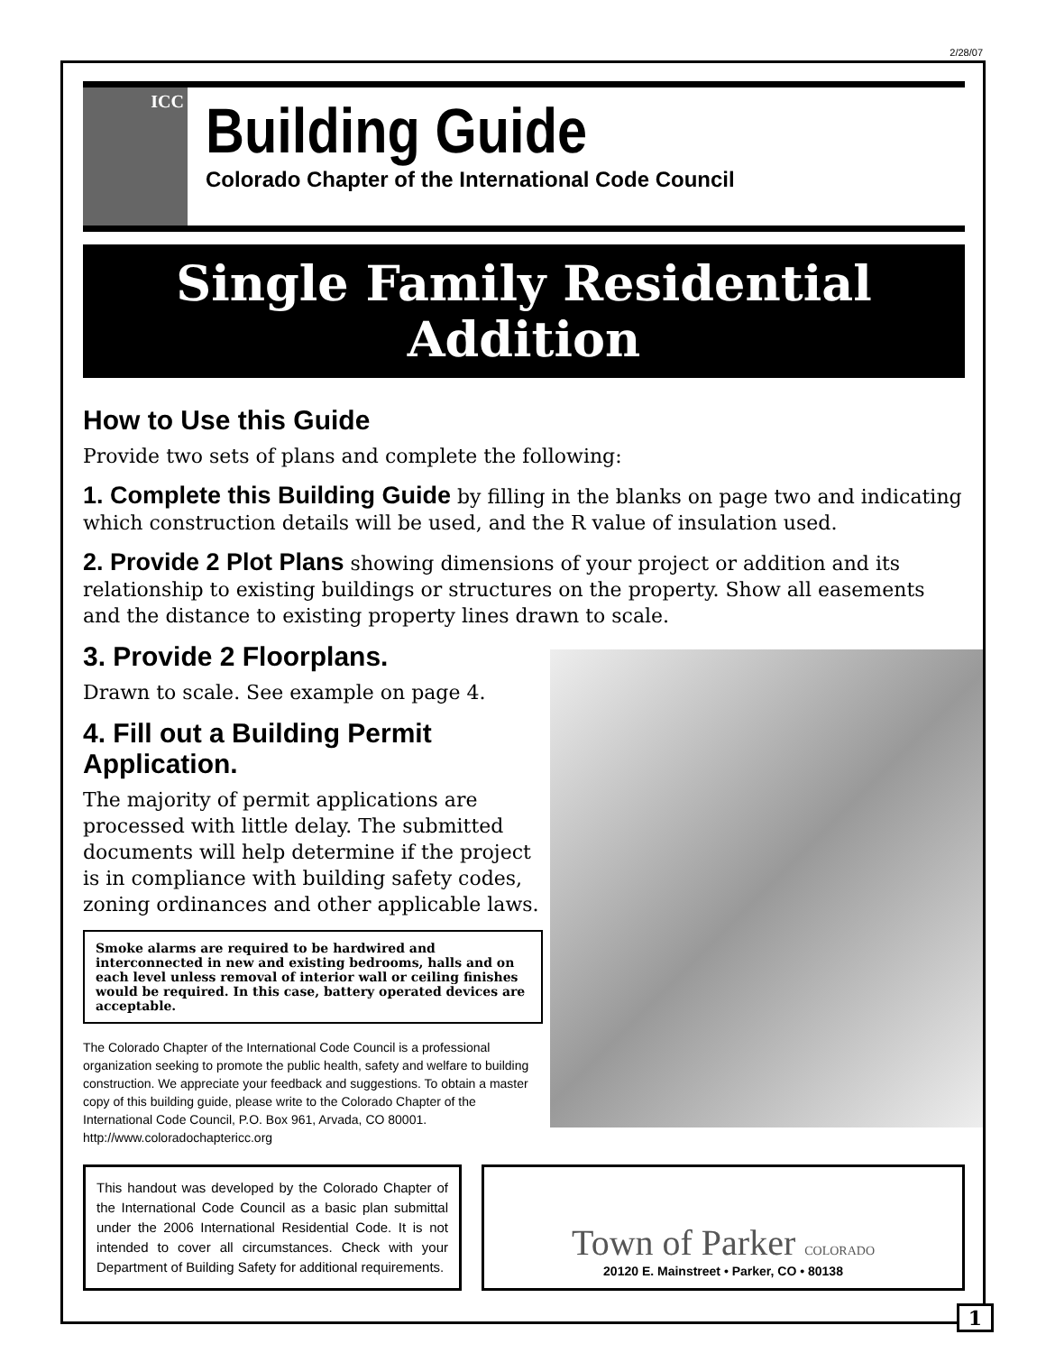2/28/07
ICC
Building Guide
Colorado Chapter of the International Code Council
Single Family Residential
Addition
How to Use this Guide
Provide two sets of plans and complete the following:
1. Complete this Building Guide by filling in the blanks on page two and indicating which construction details will be used, and the R value of insulation used.
2. Provide 2 Plot Plans showing dimensions of your project or addition and its relationship to existing buildings or structures on the property. Show all easements and the distance to existing property lines drawn to scale.
3. Provide 2 Floorplans.
Drawn to scale. See example on page 4.
4. Fill out a Building Permit Application.
The majority of permit applications are processed with little delay. The submitted documents will help determine if the project is in compliance with building safety codes, zoning ordinances and other applicable laws.
Smoke alarms are required to be hardwired and interconnected in new and existing bedrooms, halls and on each level unless removal of interior wall or ceiling finishes would be required. In this case, battery operated devices are acceptable.
The Colorado Chapter of the International Code Council is a professional organization seeking to promote the public health, safety and welfare to building construction. We appreciate your feedback and suggestions. To obtain a master copy of this building guide, please write to the Colorado Chapter of the International Code Council, P.O. Box 961, Arvada, CO 80001. http://www.coloradochaptericc.org
This handout was developed by the Colorado Chapter of the International Code Council as a basic plan submittal under the 2006 International Residential Code. It is not intended to cover all circumstances. Check with your Department of Building Safety for additional requirements.
Town of Parker COLORADO
20120 E. Mainstreet • Parker, CO • 80138
1